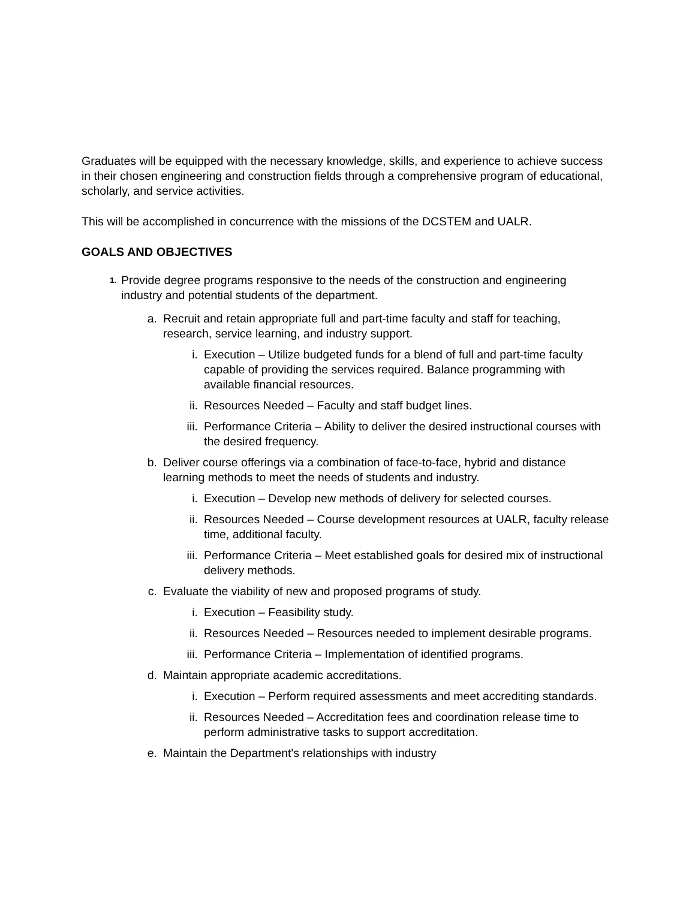Graduates will be equipped with the necessary knowledge, skills, and experience to achieve success in their chosen engineering and construction fields through a comprehensive program of educational, scholarly, and service activities.
This will be accomplished in concurrence with the missions of the DCSTEM and UALR.
GOALS AND OBJECTIVES
1. Provide degree programs responsive to the needs of the construction and engineering industry and potential students of the department.
a. Recruit and retain appropriate full and part-time faculty and staff for teaching, research, service learning, and industry support.
i. Execution – Utilize budgeted funds for a blend of full and part-time faculty capable of providing the services required. Balance programming with available financial resources.
ii. Resources Needed – Faculty and staff budget lines.
iii. Performance Criteria – Ability to deliver the desired instructional courses with the desired frequency.
b. Deliver course offerings via a combination of face-to-face, hybrid and distance learning methods to meet the needs of students and industry.
i. Execution – Develop new methods of delivery for selected courses.
ii. Resources Needed – Course development resources at UALR, faculty release time, additional faculty.
iii. Performance Criteria – Meet established goals for desired mix of instructional delivery methods.
c. Evaluate the viability of new and proposed programs of study.
i. Execution – Feasibility study.
ii. Resources Needed – Resources needed to implement desirable programs.
iii. Performance Criteria – Implementation of identified programs.
d. Maintain appropriate academic accreditations.
i. Execution – Perform required assessments and meet accrediting standards.
ii. Resources Needed – Accreditation fees and coordination release time to perform administrative tasks to support accreditation.
e. Maintain the Department's relationships with industry